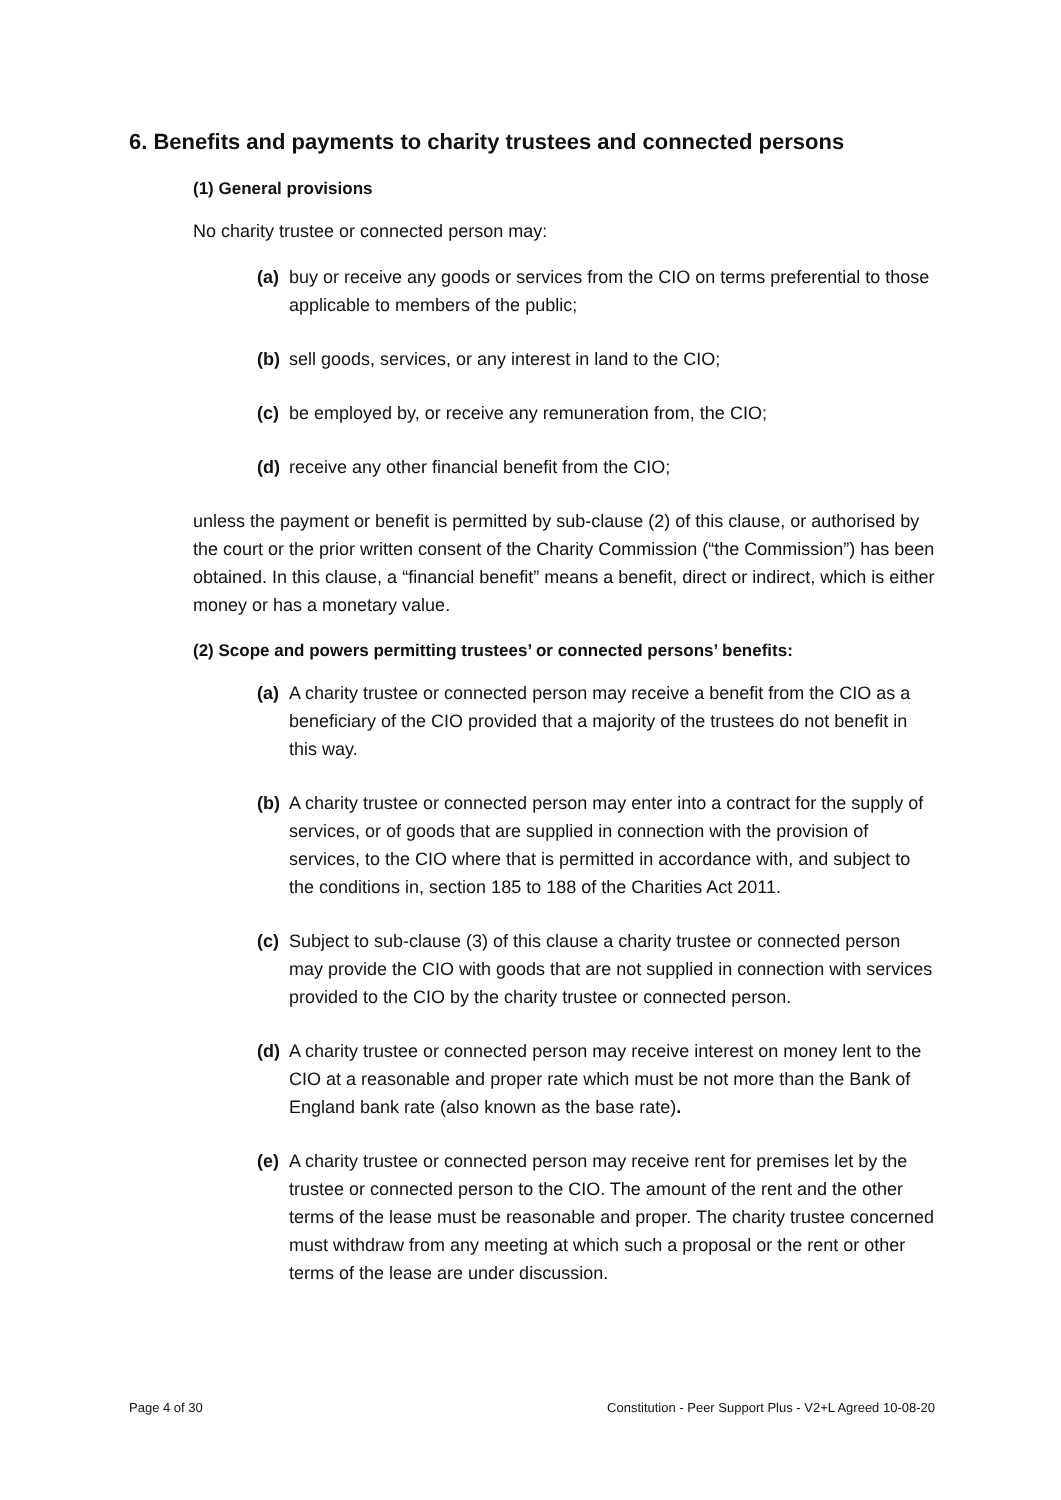6. Benefits and payments to charity trustees and connected persons
(1) General provisions
No charity trustee or connected person may:
(a) buy or receive any goods or services from the CIO on terms preferential to those applicable to members of the public;
(b) sell goods, services, or any interest in land to the CIO;
(c) be employed by, or receive any remuneration from, the CIO;
(d) receive any other financial benefit from the CIO;
unless the payment or benefit is permitted by sub-clause (2) of this clause, or authorised by the court or the prior written consent of the Charity Commission (“the Commission”) has been obtained. In this clause, a “financial benefit” means a benefit, direct or indirect, which is either money or has a monetary value.
(2) Scope and powers permitting trustees’ or connected persons’ benefits:
(a) A charity trustee or connected person may receive a benefit from the CIO as a beneficiary of the CIO provided that a majority of the trustees do not benefit in this way.
(b) A charity trustee or connected person may enter into a contract for the supply of services, or of goods that are supplied in connection with the provision of services, to the CIO where that is permitted in accordance with, and subject to the conditions in, section 185 to 188 of the Charities Act 2011.
(c) Subject to sub-clause (3) of this clause a charity trustee or connected person may provide the CIO with goods that are not supplied in connection with services provided to the CIO by the charity trustee or connected person.
(d) A charity trustee or connected person may receive interest on money lent to the CIO at a reasonable and proper rate which must be not more than the Bank of England bank rate (also known as the base rate).
(e) A charity trustee or connected person may receive rent for premises let by the trustee or connected person to the CIO. The amount of the rent and the other terms of the lease must be reasonable and proper. The charity trustee concerned must withdraw from any meeting at which such a proposal or the rent or other terms of the lease are under discussion.
Page 4 of 30 Constitution - Peer Support Plus - V2+L Agreed 10-08-20